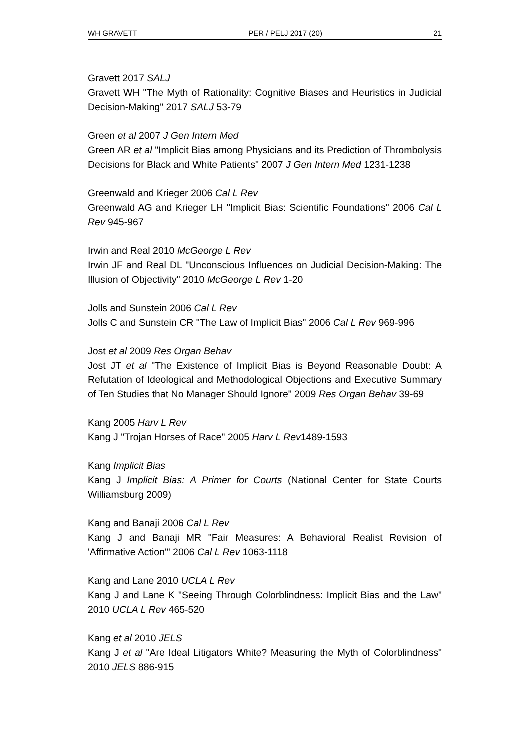WH GRAVETT PER / PELJ 2017 (20) 21
Gravett 2017 SALJ
Gravett WH "The Myth of Rationality: Cognitive Biases and Heuristics in Judicial Decision-Making" 2017 SALJ 53-79
Green et al 2007 J Gen Intern Med
Green AR et al "Implicit Bias among Physicians and its Prediction of Thrombolysis Decisions for Black and White Patients" 2007 J Gen Intern Med 1231-1238
Greenwald and Krieger 2006 Cal L Rev
Greenwald AG and Krieger LH "Implicit Bias: Scientific Foundations" 2006 Cal L Rev 945-967
Irwin and Real 2010 McGeorge L Rev
Irwin JF and Real DL "Unconscious Influences on Judicial Decision-Making: The Illusion of Objectivity" 2010 McGeorge L Rev 1-20
Jolls and Sunstein 2006 Cal L Rev
Jolls C and Sunstein CR "The Law of Implicit Bias" 2006 Cal L Rev 969-996
Jost et al 2009 Res Organ Behav
Jost JT et al "The Existence of Implicit Bias is Beyond Reasonable Doubt: A Refutation of Ideological and Methodological Objections and Executive Summary of Ten Studies that No Manager Should Ignore" 2009 Res Organ Behav 39-69
Kang 2005 Harv L Rev
Kang J "Trojan Horses of Race" 2005 Harv L Rev1489-1593
Kang Implicit Bias
Kang J Implicit Bias: A Primer for Courts (National Center for State Courts Williamsburg 2009)
Kang and Banaji 2006 Cal L Rev
Kang J and Banaji MR "Fair Measures: A Behavioral Realist Revision of 'Affirmative Action'" 2006 Cal L Rev 1063-1118
Kang and Lane 2010 UCLA L Rev
Kang J and Lane K "Seeing Through Colorblindness: Implicit Bias and the Law" 2010 UCLA L Rev 465-520
Kang et al 2010 JELS
Kang J et al "Are Ideal Litigators White? Measuring the Myth of Colorblindness" 2010 JELS 886-915